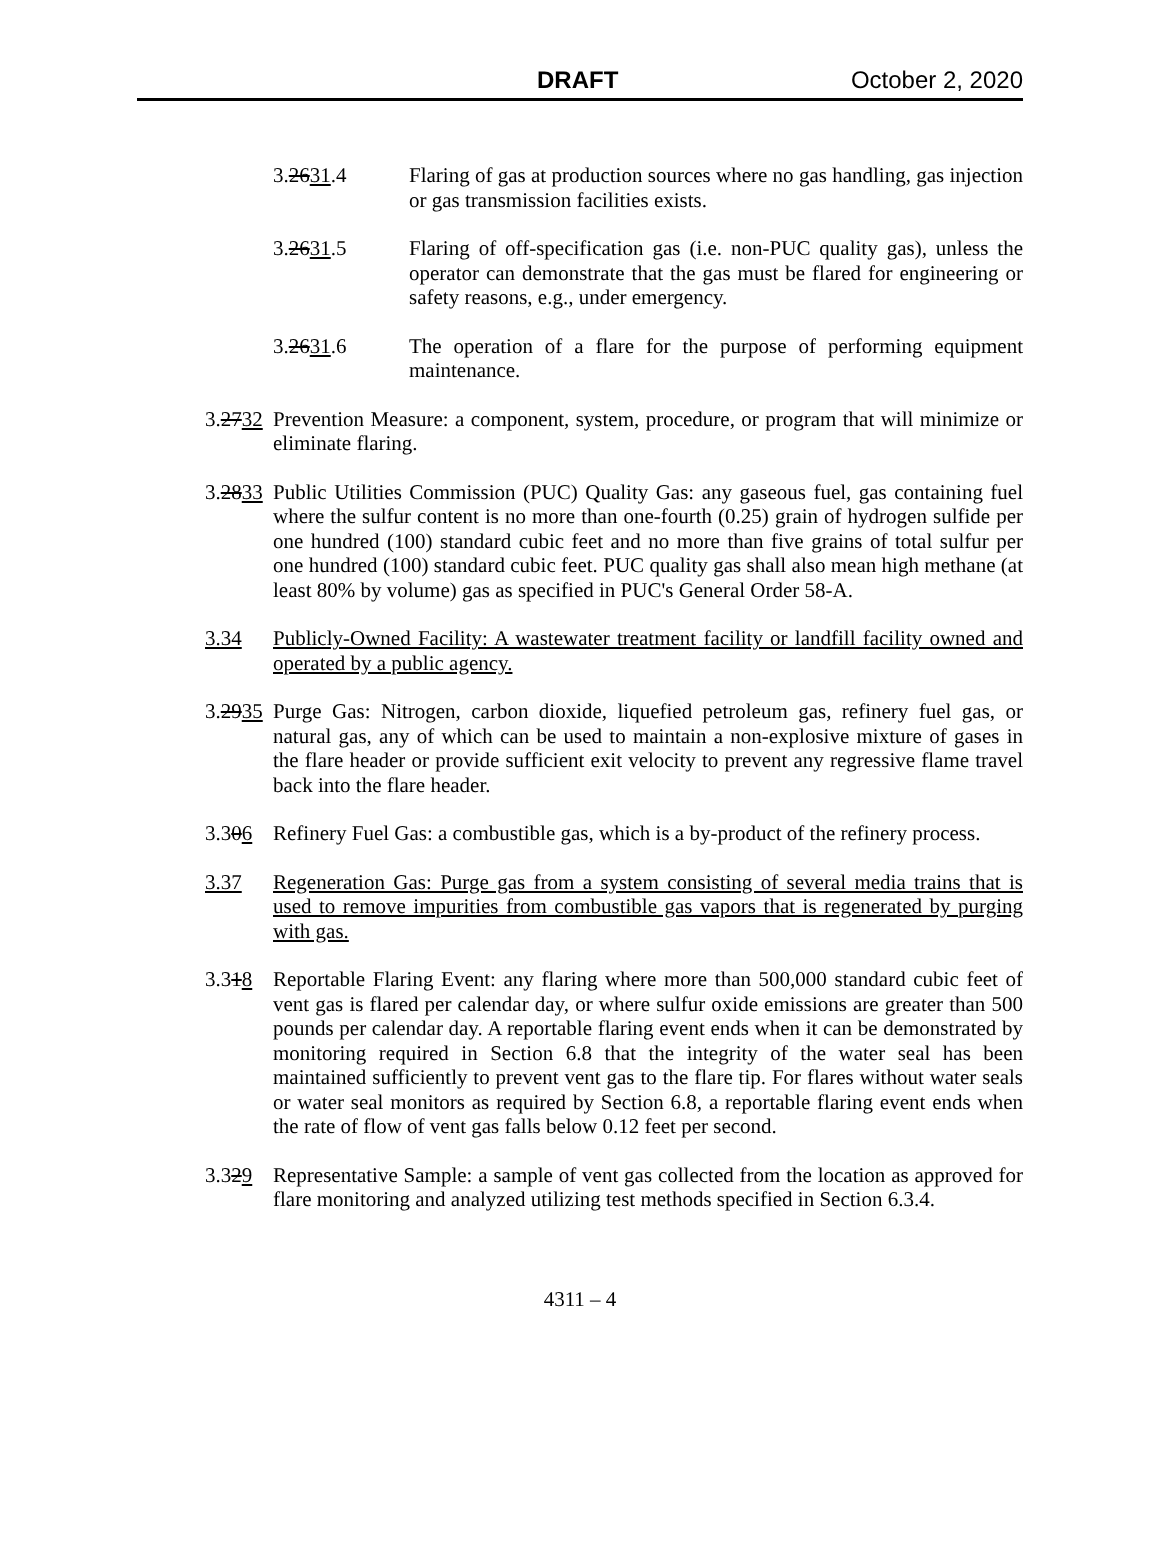DRAFT October 2, 2020
3.2631.4 Flaring of gas at production sources where no gas handling, gas injection or gas transmission facilities exists.
3.2631.5 Flaring of off-specification gas (i.e. non-PUC quality gas), unless the operator can demonstrate that the gas must be flared for engineering or safety reasons, e.g., under emergency.
3.2631.6 The operation of a flare for the purpose of performing equipment maintenance.
3.2732 Prevention Measure: a component, system, procedure, or program that will minimize or eliminate flaring.
3.2833 Public Utilities Commission (PUC) Quality Gas: any gaseous fuel, gas containing fuel where the sulfur content is no more than one-fourth (0.25) grain of hydrogen sulfide per one hundred (100) standard cubic feet and no more than five grains of total sulfur per one hundred (100) standard cubic feet. PUC quality gas shall also mean high methane (at least 80% by volume) gas as specified in PUC's General Order 58-A.
3.34 Publicly-Owned Facility: A wastewater treatment facility or landfill facility owned and operated by a public agency.
3.2935 Purge Gas: Nitrogen, carbon dioxide, liquefied petroleum gas, refinery fuel gas, or natural gas, any of which can be used to maintain a non-explosive mixture of gases in the flare header or provide sufficient exit velocity to prevent any regressive flame travel back into the flare header.
3.306 Refinery Fuel Gas: a combustible gas, which is a by-product of the refinery process.
3.37 Regeneration Gas: Purge gas from a system consisting of several media trains that is used to remove impurities from combustible gas vapors that is regenerated by purging with gas.
3.318 Reportable Flaring Event: any flaring where more than 500,000 standard cubic feet of vent gas is flared per calendar day, or where sulfur oxide emissions are greater than 500 pounds per calendar day. A reportable flaring event ends when it can be demonstrated by monitoring required in Section 6.8 that the integrity of the water seal has been maintained sufficiently to prevent vent gas to the flare tip. For flares without water seals or water seal monitors as required by Section 6.8, a reportable flaring event ends when the rate of flow of vent gas falls below 0.12 feet per second.
3.329 Representative Sample: a sample of vent gas collected from the location as approved for flare monitoring and analyzed utilizing test methods specified in Section 6.3.4.
4311 – 4